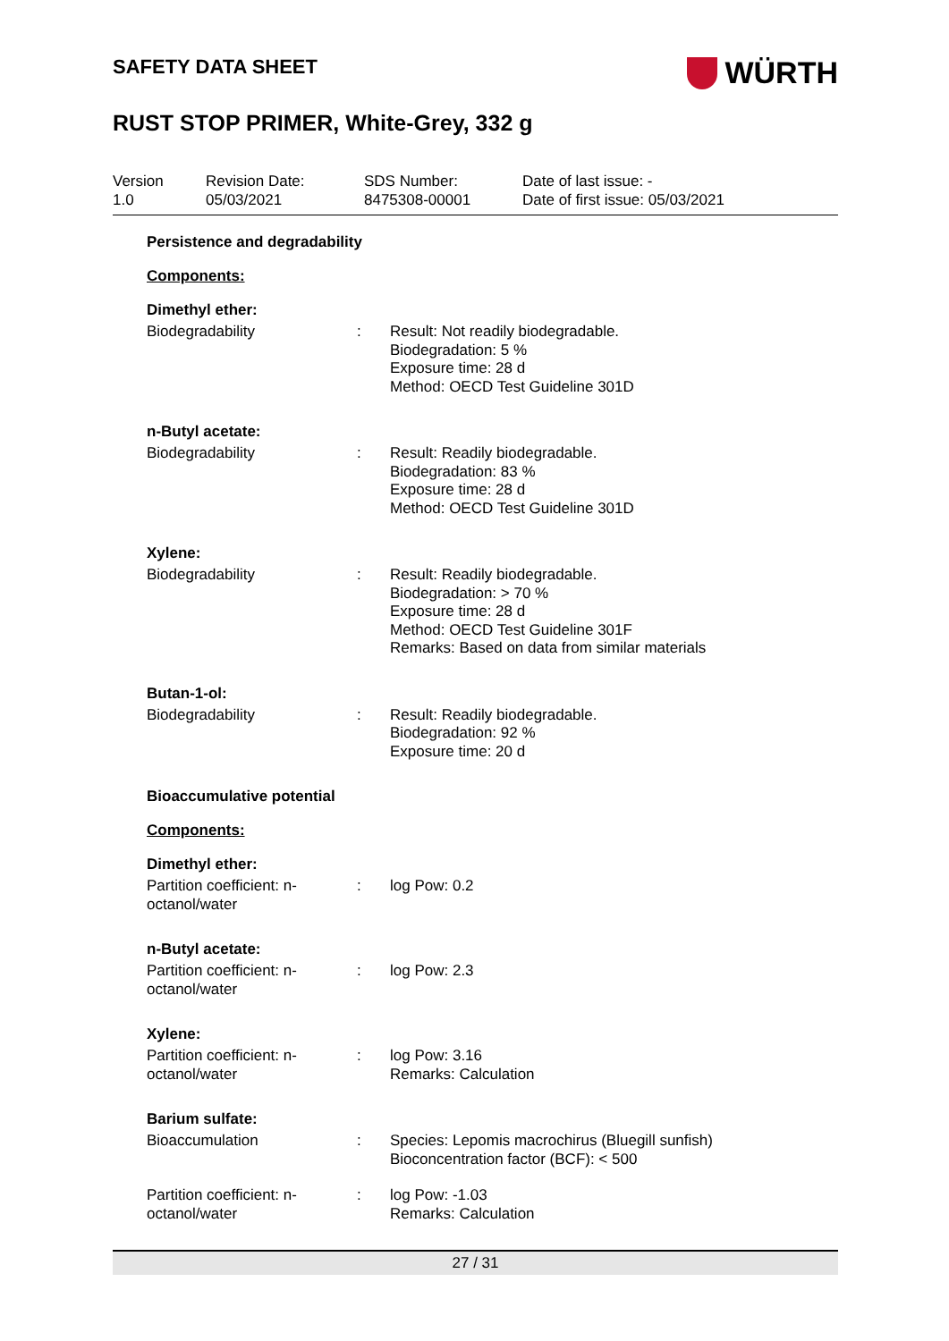SAFETY DATA SHEET
WÜRTH
RUST STOP PRIMER, White-Grey, 332 g
Version
1.0
Revision Date:
05/03/2021
SDS Number:
8475308-00001
Date of last issue: -
Date of first issue: 05/03/2021
Persistence and degradability
Components:
Dimethyl ether:
Biodegradability : Result: Not readily biodegradable.
Biodegradation: 5 %
Exposure time: 28 d
Method: OECD Test Guideline 301D
n-Butyl acetate:
Biodegradability : Result: Readily biodegradable.
Biodegradation: 83 %
Exposure time: 28 d
Method: OECD Test Guideline 301D
Xylene:
Biodegradability : Result: Readily biodegradable.
Biodegradation: > 70 %
Exposure time: 28 d
Method: OECD Test Guideline 301F
Remarks: Based on data from similar materials
Butan-1-ol:
Biodegradability : Result: Readily biodegradable.
Biodegradation: 92 %
Exposure time: 20 d
Bioaccumulative potential
Components:
Dimethyl ether:
Partition coefficient: n-
octanol/water
: log Pow: 0.2
n-Butyl acetate:
Partition coefficient: n-
octanol/water
: log Pow: 2.3
Xylene:
Partition coefficient: n-
octanol/water
: log Pow: 3.16
Remarks: Calculation
Barium sulfate:
Bioaccumulation : Species: Lepomis macrochirus (Bluegill sunfish)
Bioconcentration factor (BCF): < 500
Partition coefficient: n-
octanol/water
: log Pow: -1.03
Remarks: Calculation
27 / 31